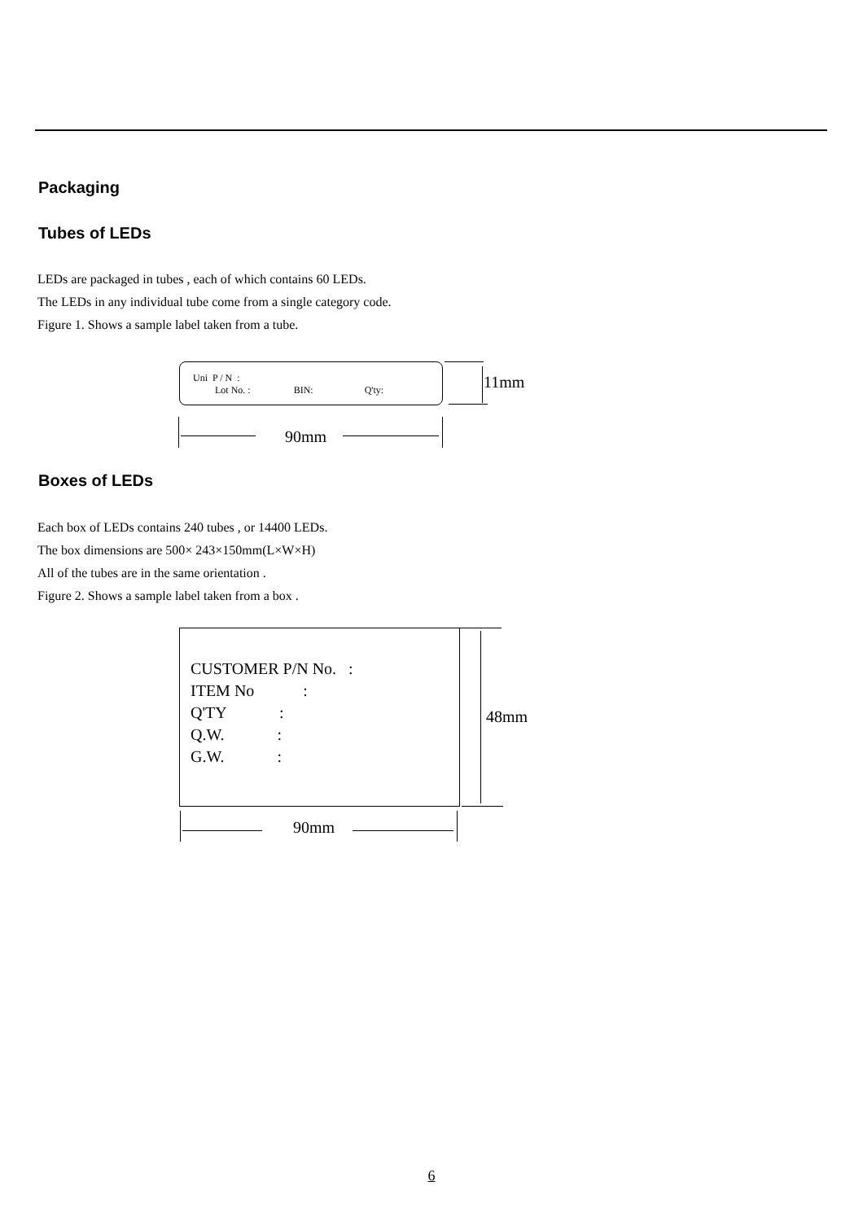Packaging
Tubes of LEDs
LEDs are packaged in tubes , each of which contains 60 LEDs.
The LEDs in any individual tube come from a single category code.
Figure 1. Shows a sample label taken from a tube.
Uni P / N :
Lot No. : BIN: Q'ty:
11mm
90mm
Boxes of LEDs
Each box of LEDs contains 240 tubes , or 14400 LEDs.
The box dimensions are 500× 243×150mm(L×W×H)
All of the tubes are in the same orientation .
Figure 2. Shows a sample label taken from a box .
CUSTOMER P/N No. :
ITEM No :
Q'TY :
Q.W. :
G.W. :
48mm
90mm
6